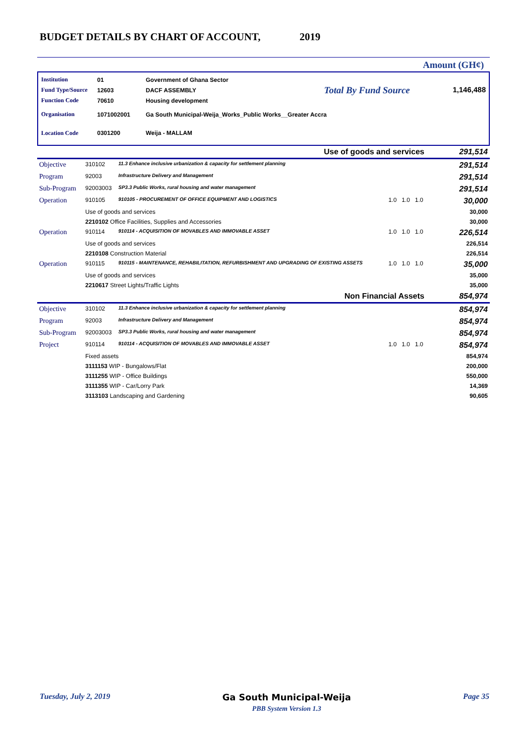BUDGET DETAILS BY CHART OF ACCOUNT, 2019
Amount (GH¢)
Institution 01 Government of Ghana Sector
Fund Type/Source 12603 DACF ASSEMBLY Total By Fund Source
Function Code 70610 Housing development
Organisation 1071002001 Ga South Municipal-Weija_Works_Public Works__Greater Accra
Location Code 0301200 Weija - MALLAM
1,146,488
| Use of goods and services | | | | | | 291,514 |
| Objective | 310102 | 11.3 Enhance inclusive urbanization & capacity for settlement planning | | | | 291,514 |
| Program | 92003 | Infrastructure Delivery and Management | | | | 291,514 |
| Sub-Program | 92003003 | SP3.3 Public Works, rural housing and water management | | | | 291,514 |
| Operation | 910105 | 910105 - PROCUREMENT OF OFFICE EQUIPMENT AND LOGISTICS | 1.0 | 1.0 | 1.0 | 30,000 |
| | Use of goods and services | | | | | 30,000 |
| | 2210102 Office Facilities, Supplies and Accessories | | | | | 30,000 |
| Operation | 910114 | 910114 - ACQUISITION OF MOVABLES AND IMMOVABLE ASSET | 1.0 | 1.0 | 1.0 | 226,514 |
| | Use of goods and services | | | | | 226,514 |
| | 2210108 Construction Material | | | | | 226,514 |
| Operation | 910115 | 910115 - MAINTENANCE, REHABILITATION, REFURBISHMENT AND UPGRADING OF EXISTING ASSETS | 1.0 | 1.0 | 1.0 | 35,000 |
| | Use of goods and services | | | | | 35,000 |
| | 2210617 Street Lights/Traffic Lights | | | | | 35,000 |
| Non Financial Assets | | | | | | 854,974 |
| Objective | 310102 | 11.3 Enhance inclusive urbanization & capacity for settlement planning | | | | 854,974 |
| Program | 92003 | Infrastructure Delivery and Management | | | | 854,974 |
| Sub-Program | 92003003 | SP3.3 Public Works, rural housing and water management | | | | 854,974 |
| Project | 910114 | 910114 - ACQUISITION OF MOVABLES AND IMMOVABLE ASSET | 1.0 | 1.0 | 1.0 | 854,974 |
| | Fixed assets | | | | | 854,974 |
| | 3111153 WIP - Bungalows/Flat | | | | | 200,000 |
| | 3111255 WIP - Office Buildings | | | | | 550,000 |
| | 3111355 WIP - Car/Lorry Park | | | | | 14,369 |
| | 3113103 Landscaping and Gardening | | | | | 90,605 |
Tuesday, July 2, 2019 Ga South Municipal-Weija
PBB System Version 1.3 Page 35